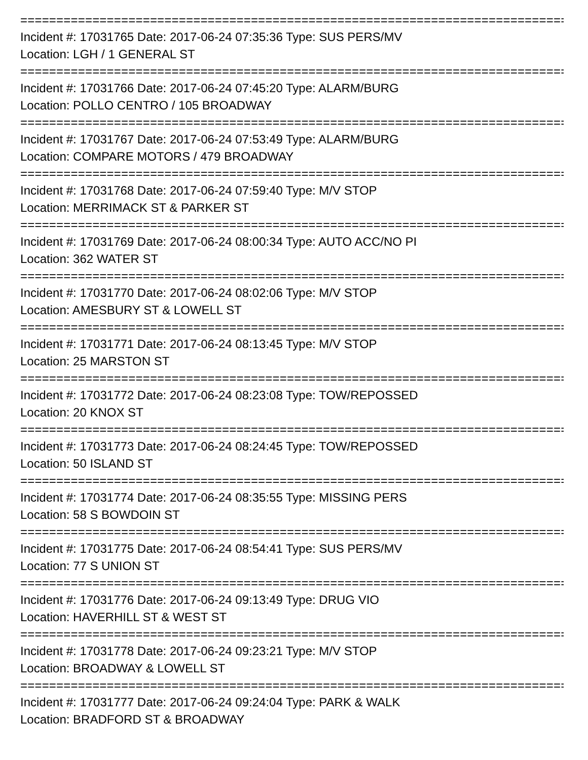===============================================================================
Incident #: 17031765 Date: 2017-06-24 07:35:36 Type: SUS PERS/MV
Location: LGH / 1 GENERAL ST
===============================================================================
Incident #: 17031766 Date: 2017-06-24 07:45:20 Type: ALARM/BURG
Location: POLLO CENTRO / 105 BROADWAY
===============================================================================
Incident #: 17031767 Date: 2017-06-24 07:53:49 Type: ALARM/BURG
Location: COMPARE MOTORS / 479 BROADWAY
===============================================================================
Incident #: 17031768 Date: 2017-06-24 07:59:40 Type: M/V STOP
Location: MERRIMACK ST & PARKER ST
===============================================================================
Incident #: 17031769 Date: 2017-06-24 08:00:34 Type: AUTO ACC/NO PI
Location: 362 WATER ST
===============================================================================
Incident #: 17031770 Date: 2017-06-24 08:02:06 Type: M/V STOP
Location: AMESBURY ST & LOWELL ST
===============================================================================
Incident #: 17031771 Date: 2017-06-24 08:13:45 Type: M/V STOP
Location: 25 MARSTON ST
===============================================================================
Incident #: 17031772 Date: 2017-06-24 08:23:08 Type: TOW/REPOSSED
Location: 20 KNOX ST
===============================================================================
Incident #: 17031773 Date: 2017-06-24 08:24:45 Type: TOW/REPOSSED
Location: 50 ISLAND ST
===============================================================================
Incident #: 17031774 Date: 2017-06-24 08:35:55 Type: MISSING PERS
Location: 58 S BOWDOIN ST
===============================================================================
Incident #: 17031775 Date: 2017-06-24 08:54:41 Type: SUS PERS/MV
Location: 77 S UNION ST
===============================================================================
Incident #: 17031776 Date: 2017-06-24 09:13:49 Type: DRUG VIO
Location: HAVERHILL ST & WEST ST
===============================================================================
Incident #: 17031778 Date: 2017-06-24 09:23:21 Type: M/V STOP
Location: BROADWAY & LOWELL ST
===============================================================================
Incident #: 17031777 Date: 2017-06-24 09:24:04 Type: PARK & WALK
Location: BRADFORD ST & BROADWAY